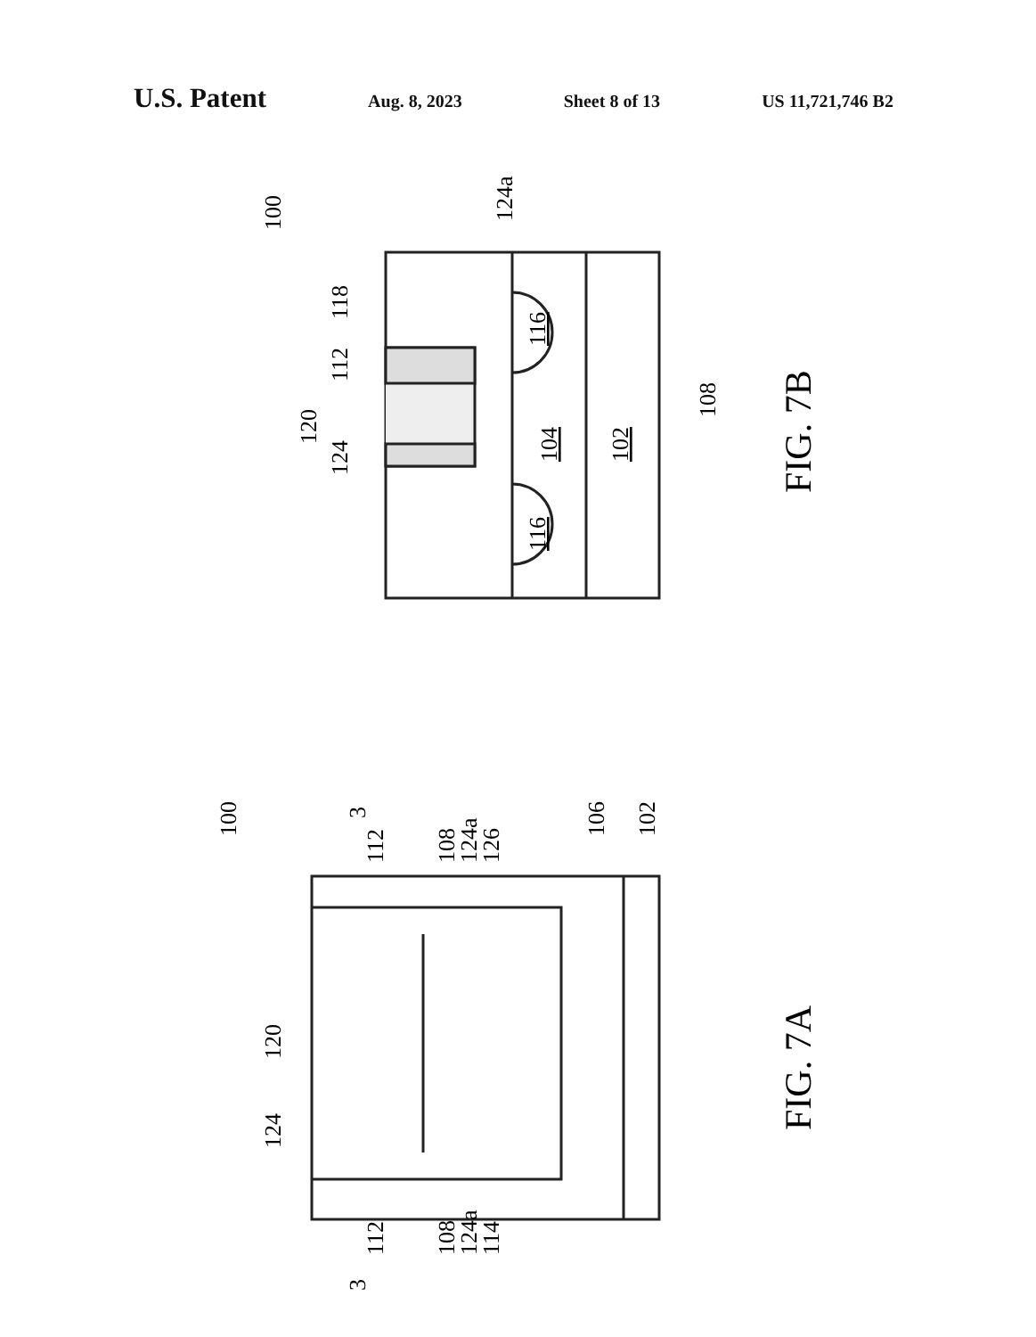U.S. Patent Aug. 8, 2023 Sheet 8 of 13 US 11,721,746 B2
100
118
112
120
124
124a
108
116
116
104
102
FIG. 7B
100
112
108
124a
126
106
102
120
124
112
108
124a
114
3
3
FIG. 7A